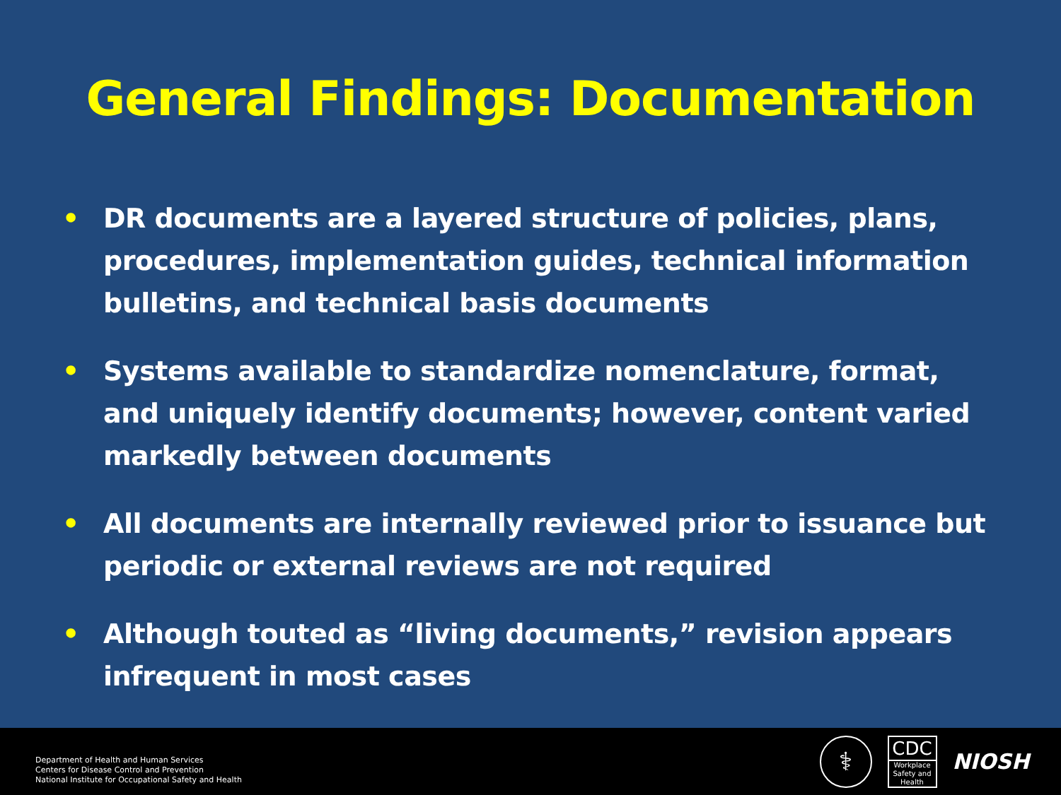General Findings: Documentation
• DR documents are a layered structure of policies, plans, procedures, implementation guides, technical information bulletins, and technical basis documents
• Systems available to standardize nomenclature, format, and uniquely identify documents; however, content varied markedly between documents
• All documents are internally reviewed prior to issuance but periodic or external reviews are not required
• Although touted as “living documents,” revision appears infrequent in most cases
Department of Health and Human Services
Centers for Disease Control and Prevention
National Institute for Occupational Safety and Health
⚕
CDC
Workplace Safety and Health
NIOSH